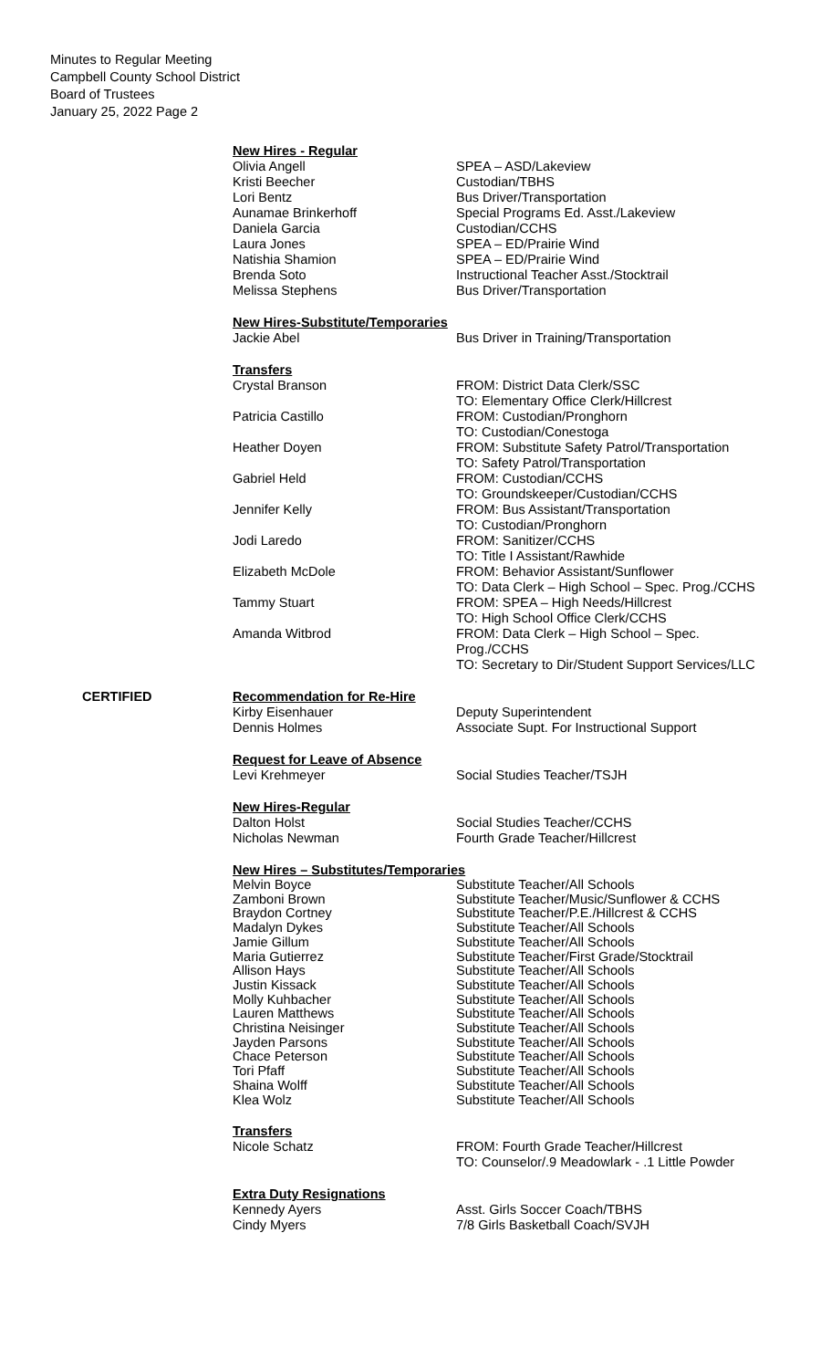Minutes to Regular Meeting
Campbell County School District
Board of Trustees
January 25, 2022 Page 2
New Hires - Regular
| Olivia Angell | SPEA – ASD/Lakeview |
| Kristi Beecher | Custodian/TBHS |
| Lori Bentz | Bus Driver/Transportation |
| Aunamae Brinkerhoff | Special Programs Ed. Asst./Lakeview |
| Daniela Garcia | Custodian/CCHS |
| Laura Jones | SPEA – ED/Prairie Wind |
| Natishia Shamion | SPEA – ED/Prairie Wind |
| Brenda Soto | Instructional Teacher Asst./Stocktrail |
| Melissa Stephens | Bus Driver/Transportation |
New Hires-Substitute/Temporaries
| Jackie Abel | Bus Driver in Training/Transportation |
Transfers
| Crystal Branson | FROM: District Data Clerk/SSC TO: Elementary Office Clerk/Hillcrest |
| Patricia Castillo | FROM: Custodian/Pronghorn TO: Custodian/Conestoga |
| Heather Doyen | FROM: Substitute Safety Patrol/Transportation TO: Safety Patrol/Transportation |
| Gabriel Held | FROM: Custodian/CCHS TO: Groundskeeper/Custodian/CCHS |
| Jennifer Kelly | FROM: Bus Assistant/Transportation TO: Custodian/Pronghorn |
| Jodi Laredo | FROM: Sanitizer/CCHS TO: Title I Assistant/Rawhide |
| Elizabeth McDole | FROM: Behavior Assistant/Sunflower TO: Data Clerk – High School – Spec. Prog./CCHS |
| Tammy Stuart | FROM: SPEA – High Needs/Hillcrest TO: High School Office Clerk/CCHS |
| Amanda Witbrod | FROM: Data Clerk – High School – Spec. Prog./CCHS TO: Secretary to Dir/Student Support Services/LLC |
CERTIFIED
Recommendation for Re-Hire
| Kirby Eisenhauer | Deputy Superintendent |
| Dennis Holmes | Associate Supt. For Instructional Support |
Request for Leave of Absence
| Levi Krehmeyer | Social Studies Teacher/TSJH |
New Hires-Regular
| Dalton Holst | Social Studies Teacher/CCHS |
| Nicholas Newman | Fourth Grade Teacher/Hillcrest |
New Hires – Substitutes/Temporaries
| Melvin Boyce | Substitute Teacher/All Schools |
| Zamboni Brown | Substitute Teacher/Music/Sunflower & CCHS |
| Braydon Cortney | Substitute Teacher/P.E./Hillcrest & CCHS |
| Madalyn Dykes | Substitute Teacher/All Schools |
| Jamie Gillum | Substitute Teacher/All Schools |
| Maria Gutierrez | Substitute Teacher/First Grade/Stocktrail |
| Allison Hays | Substitute Teacher/All Schools |
| Justin Kissack | Substitute Teacher/All Schools |
| Molly Kuhbacher | Substitute Teacher/All Schools |
| Lauren Matthews | Substitute Teacher/All Schools |
| Christina Neisinger | Substitute Teacher/All Schools |
| Jayden Parsons | Substitute Teacher/All Schools |
| Chace Peterson | Substitute Teacher/All Schools |
| Tori Pfaff | Substitute Teacher/All Schools |
| Shaina Wolff | Substitute Teacher/All Schools |
| Klea Wolz | Substitute Teacher/All Schools |
Transfers
| Nicole Schatz | FROM: Fourth Grade Teacher/Hillcrest TO: Counselor/.9 Meadowlark - .1 Little Powder |
Extra Duty Resignations
| Kennedy Ayers | Asst. Girls Soccer Coach/TBHS |
| Cindy Myers | 7/8 Girls Basketball Coach/SVJH |